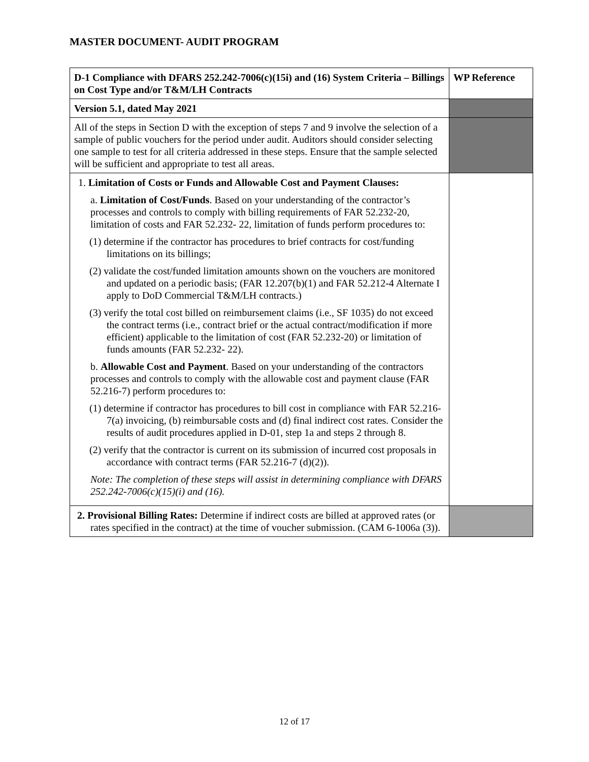MASTER DOCUMENT- AUDIT PROGRAM
| D-1 Compliance with DFARS 252.242-7006(c)(15i) and (16) System Criteria – Billings on Cost Type and/or T&M/LH Contracts | WP Reference |
| Version 5.1, dated May 2021 | |
| All of the steps in Section D with the exception of steps 7 and 9 involve the selection of a sample of public vouchers for the period under audit. Auditors should consider selecting one sample to test for all criteria addressed in these steps. Ensure that the sample selected will be sufficient and appropriate to test all areas. | |
| 1. Limitation of Costs or Funds and Allowable Cost and Payment Clauses: a. Limitation of Cost/Funds . Based on your understanding of the contractor’s processes and controls to comply with billing requirements of FAR 52.232-20, limitation of costs and FAR 52.232- 22, limitation of funds perform procedures to: (1) determine if the contractor has procedures to brief contracts for cost/funding limitations on its billings; (2) validate the cost/funded limitation amounts shown on the vouchers are monitored and updated on a periodic basis; (FAR 12.207(b)(1) and FAR 52.212-4 Alternate I apply to DoD Commercial T&M/LH contracts.) (3) verify the total cost billed on reimbursement claims (i.e., SF 1035) do not exceed the contract terms (i.e., contract brief or the actual contract/modification if more efficient) applicable to the limitation of cost (FAR 52.232-20) or limitation of funds amounts (FAR 52.232- 22). b. Allowable Cost and Payment . Based on your understanding of the contractors processes and controls to comply with the allowable cost and payment clause (FAR 52.216-7) perform procedures to: (1) determine if contractor has procedures to bill cost in compliance with FAR 52.216-7(a) invoicing, (b) reimbursable costs and (d) final indirect cost rates. Consider the results of audit procedures applied in D-01, step 1a and steps 2 through 8. (2) verify that the contractor is current on its submission of incurred cost proposals in accordance with contract terms (FAR 52.216-7 (d)(2)). Note: The completion of these steps will assist in determining compliance with DFARS 252.242-7006(c)(15)(i) and (16). | |
| 2. Provisional Billing Rates: Determine if indirect costs are billed at approved rates (or rates specified in the contract) at the time of voucher submission. (CAM 6-1006a (3)). | |
12 of 17